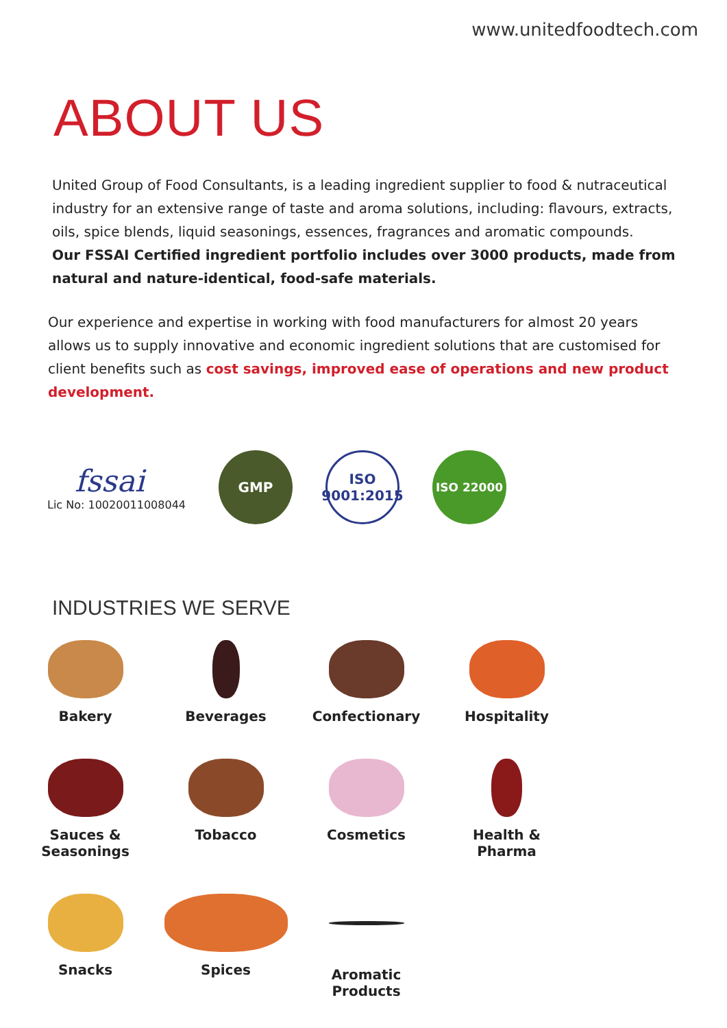www.unitedfoodtech.com
ABOUT US
United Group of Food Consultants, is a leading ingredient supplier to food & nutraceutical industry for an extensive range of taste and aroma solutions, including: flavours, extracts, oils, spice blends, liquid seasonings, essences, fragrances and aromatic compounds.
Our FSSAI Certified ingredient portfolio includes over 3000 products, made from natural and nature-identical, food-safe materials.
Our experience and expertise in working with food manufacturers for almost 20 years allows us to supply innovative and economic ingredient solutions that are customised for client benefits such as cost savings, improved ease of operations and new product development.
fssai
Lic No: 10020011008044
GMP
ISO
9001:2015
ISO 22000
INDUSTRIES WE SERVE
Bakery
Beverages
Confectionary
Hospitality
Sauces &
Seasonings
Tobacco
Cosmetics
Health &
Pharma
Snacks
Spices
Aromatic
Products